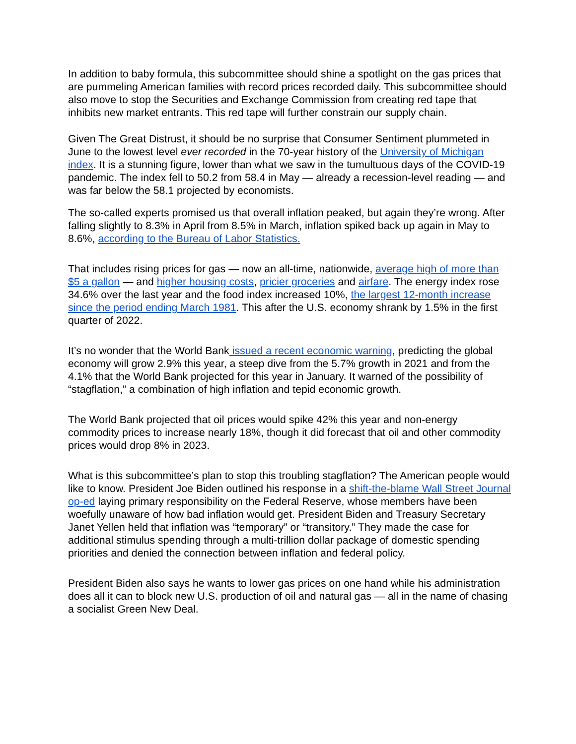In addition to baby formula, this subcommittee should shine a spotlight on the gas prices that are pummeling American families with record prices recorded daily. This subcommittee should also move to stop the Securities and Exchange Commission from creating red tape that inhibits new market entrants. This red tape will further constrain our supply chain.
Given The Great Distrust, it should be no surprise that Consumer Sentiment plummeted in June to the lowest level ever recorded in the 70-year history of the University of Michigan index. It is a stunning figure, lower than what we saw in the tumultuous days of the COVID-19 pandemic. The index fell to 50.2 from 58.4 in May — already a recession-level reading — and was far below the 58.1 projected by economists.
The so-called experts promised us that overall inflation peaked, but again they’re wrong. After falling slightly to 8.3% in April from 8.5% in March, inflation spiked back up again in May to 8.6%, according to the Bureau of Labor Statistics.
That includes rising prices for gas — now an all-time, nationwide, average high of more than $5 a gallon — and higher housing costs, pricier groceries and airfare. The energy index rose 34.6% over the last year and the food index increased 10%, the largest 12-month increase since the period ending March 1981. This after the U.S. economy shrank by 1.5% in the first quarter of 2022.
It’s no wonder that the World Bank issued a recent economic warning, predicting the global economy will grow 2.9% this year, a steep dive from the 5.7% growth in 2021 and from the 4.1% that the World Bank projected for this year in January. It warned of the possibility of “stagflation,” a combination of high inflation and tepid economic growth.
The World Bank projected that oil prices would spike 42% this year and non-energy commodity prices to increase nearly 18%, though it did forecast that oil and other commodity prices would drop 8% in 2023.
What is this subcommittee’s plan to stop this troubling stagflation? The American people would like to know. President Joe Biden outlined his response in a shift-the-blame Wall Street Journal op-ed laying primary responsibility on the Federal Reserve, whose members have been woefully unaware of how bad inflation would get. President Biden and Treasury Secretary Janet Yellen held that inflation was “temporary” or “transitory.” They made the case for additional stimulus spending through a multi-trillion dollar package of domestic spending priorities and denied the connection between inflation and federal policy.
President Biden also says he wants to lower gas prices on one hand while his administration does all it can to block new U.S. production of oil and natural gas — all in the name of chasing a socialist Green New Deal.